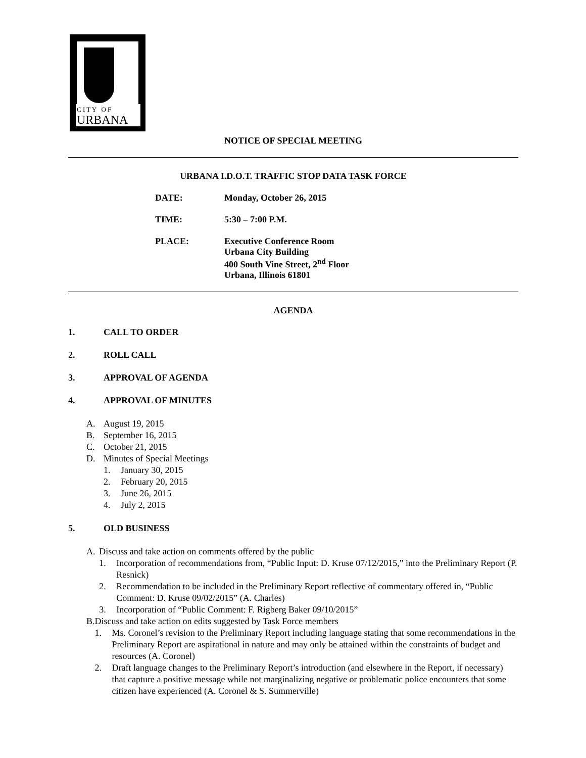C I T Y O F
URBANA
NOTICE OF SPECIAL MEETING
URBANA I.D.O.T. TRAFFIC STOP DATA TASK FORCE
DATE: Monday, October 26, 2015
TIME: 5:30 – 7:00 P.M.
PLACE: Executive Conference Room
Urbana City Building
400 South Vine Street, 2<sup>nd</sup> Floor
Urbana, Illinois 61801
AGENDA
1. CALL TO ORDER
2. ROLL CALL
3. APPROVAL OF AGENDA
4. APPROVAL OF MINUTES
A. August 19, 2015
B. September 16, 2015
C. October 21, 2015
D. Minutes of Special Meetings
1. January 30, 2015
2. February 20, 2015
3. June 26, 2015
4. July 2, 2015
5. OLD BUSINESS
A. Discuss and take action on comments offered by the public
1. Incorporation of recommendations from, “Public Input: D. Kruse 07/12/2015,” into the Preliminary Report (P. Resnick)
2. Recommendation to be included in the Preliminary Report reflective of commentary offered in, “Public Comment: D. Kruse 09/02/2015” (A. Charles)
3. Incorporation of “Public Comment: F. Rigberg Baker 09/10/2015”
B. Discuss and take action on edits suggested by Task Force members
1. Ms. Coronel’s revision to the Preliminary Report including language stating that some recommendations in the Preliminary Report are aspirational in nature and may only be attained within the constraints of budget and resources (A. Coronel)
2. Draft language changes to the Preliminary Report’s introduction (and elsewhere in the Report, if necessary) that capture a positive message while not marginalizing negative or problematic police encounters that some citizen have experienced (A. Coronel & S. Summerville)